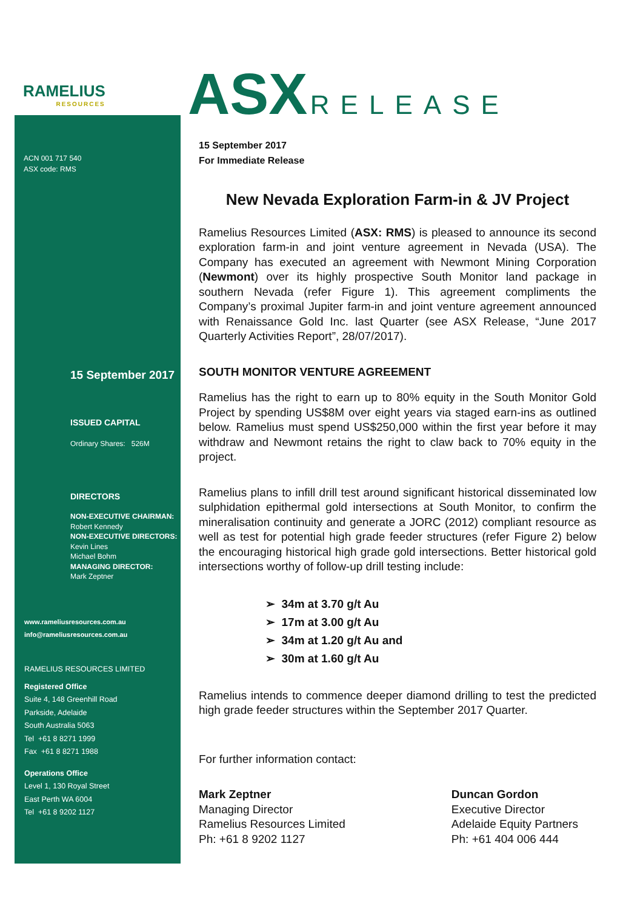RAMELIUS
RESOURCES
ACN 001 717 540
ASX code: RMS
15 September 2017
ISSUED CAPITAL
Ordinary Shares: 526M
DIRECTORS
NON-EXECUTIVE CHAIRMAN:
Robert Kennedy
NON-EXECUTIVE DIRECTORS:
Kevin Lines
Michael Bohm
MANAGING DIRECTOR:
Mark Zeptner
www.rameliusresources.com.au
info@rameliusresources.com.au
RAMELIUS RESOURCES LIMITED
Registered Office
Suite 4, 148 Greenhill Road
Parkside, Adelaide
South Australia 5063
Tel +61 8 8271 1999
Fax +61 8 8271 1988
Operations Office
Level 1, 130 Royal Street
East Perth WA 6004
Tel +61 8 9202 1127
ASX RELEASE
15 September 2017
For Immediate Release
New Nevada Exploration Farm-in & JV Project
Ramelius Resources Limited (ASX: RMS) is pleased to announce its second exploration farm-in and joint venture agreement in Nevada (USA). The Company has executed an agreement with Newmont Mining Corporation (Newmont) over its highly prospective South Monitor land package in southern Nevada (refer Figure 1). This agreement compliments the Company’s proximal Jupiter farm-in and joint venture agreement announced with Renaissance Gold Inc. last Quarter (see ASX Release, “June 2017 Quarterly Activities Report”, 28/07/2017).
SOUTH MONITOR VENTURE AGREEMENT
Ramelius has the right to earn up to 80% equity in the South Monitor Gold Project by spending US$8M over eight years via staged earn-ins as outlined below. Ramelius must spend US$250,000 within the first year before it may withdraw and Newmont retains the right to claw back to 70% equity in the project.
Ramelius plans to infill drill test around significant historical disseminated low sulphidation epithermal gold intersections at South Monitor, to confirm the mineralisation continuity and generate a JORC (2012) compliant resource as well as test for potential high grade feeder structures (refer Figure 2) below the encouraging historical high grade gold intersections. Better historical gold intersections worthy of follow-up drill testing include:
➢ 34m at 3.70 g/t Au
➢ 17m at 3.00 g/t Au
➢ 34m at 1.20 g/t Au and
➢ 30m at 1.60 g/t Au
Ramelius intends to commence deeper diamond drilling to test the predicted high grade feeder structures within the September 2017 Quarter.
For further information contact:
Mark Zeptner
Managing Director
Ramelius Resources Limited
Ph: +61 8 9202 1127
Duncan Gordon
Executive Director
Adelaide Equity Partners
Ph: +61 404 006 444